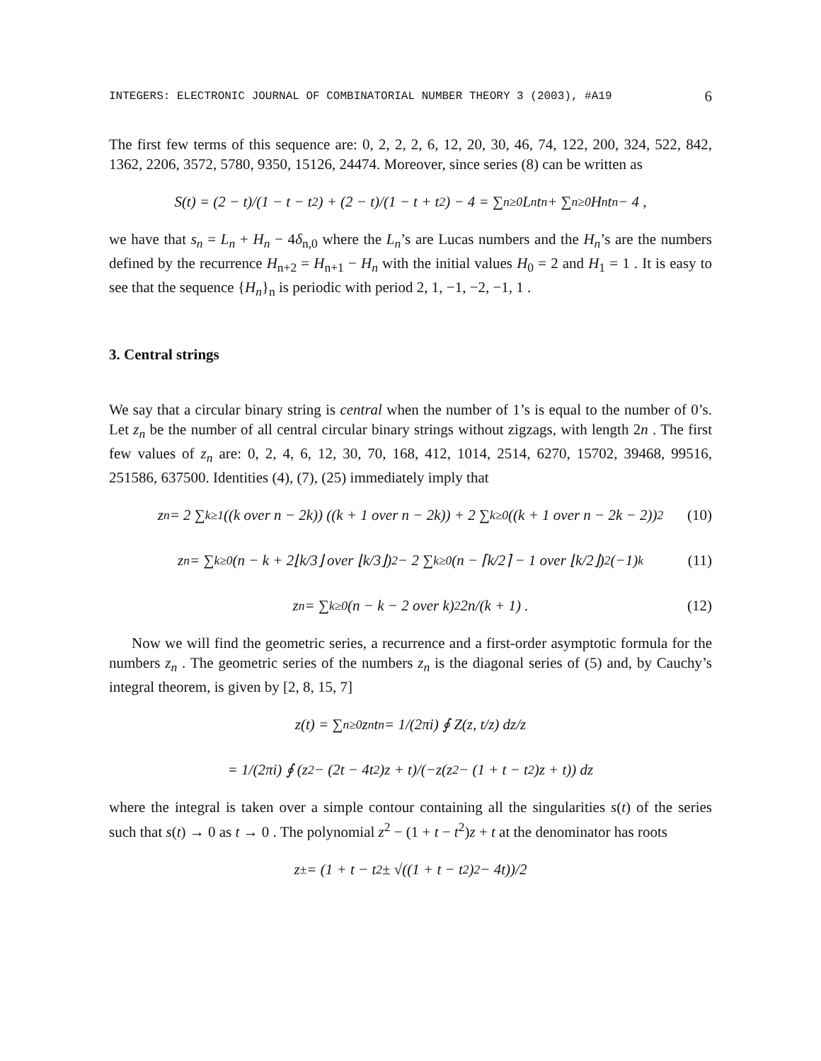INTEGERS: ELECTRONIC JOURNAL OF COMBINATORIAL NUMBER THEORY 3 (2003), #A19 6
The first few terms of this sequence are: 0, 2, 2, 2, 6, 12, 20, 30, 46, 74, 122, 200, 324, 522, 842, 1362, 2206, 3572, 5780, 9350, 15126, 24474. Moreover, since series (8) can be written as
S(t) = (2 − t)/(1 − t − t<sup>2</sup>) + (2 − t)/(1 − t + t<sup>2</sup>) − 4 = ∑<sub>n≥0</sub> L<sub>n</sub> t<sup>n</sup> + ∑<sub>n≥0</sub> H<sub>n</sub> t<sup>n</sup> − 4 ,
we have that s<sub>n</sub> = L<sub>n</sub> + H<sub>n</sub> − 4δ<sub>n,0</sub> where the L<sub>n</sub>’s are Lucas numbers and the H<sub>n</sub>’s are the numbers defined by the recurrence H<sub>n+2</sub> = H<sub>n+1</sub> − H<sub>n</sub> with the initial values H<sub>0</sub> = 2 and H<sub>1</sub> = 1 . It is easy to see that the sequence {H<sub>n</sub>}<sub>n</sub> is periodic with period 2, 1, −1, −2, −1, 1 .
3. Central strings
We say that a circular binary string is central when the number of 1’s is equal to the number of 0’s. Let z<sub>n</sub> be the number of all central circular binary strings without zigzags, with length 2n . The first few values of z<sub>n</sub> are: 0, 2, 4, 6, 12, 30, 70, 168, 412, 1014, 2514, 6270, 15702, 39468, 99516, 251586, 637500. Identities (4), (7), (25) immediately imply that
z<sub>n</sub> = 2 ∑<sub>k≥1</sub> ((k over n − 2k)) ((k + 1 over n − 2k)) + 2 ∑<sub>k≥0</sub> ((k + 1 over n − 2k − 2))<sup>2</sup> (10)
z<sub>n</sub> = ∑<sub>k≥0</sub> (n − k + 2⌊k/3⌋ over ⌊k/3⌋)<sup>2</sup> − 2 ∑<sub>k≥0</sub> (n − ⌈k/2⌉ − 1 over ⌊k/2⌋)<sup>2</sup> (−1)<sup>k</sup> (11)
z<sub>n</sub> = ∑<sub>k≥0</sub> (n − k − 2 over k)<sup>2</sup> 2n/(k + 1) . (12)
Now we will find the geometric series, a recurrence and a first-order asymptotic formula for the numbers z<sub>n</sub> . The geometric series of the numbers z<sub>n</sub> is the diagonal series of (5) and, by Cauchy’s integral theorem, is given by [2, 8, 15, 7]
z(t) = ∑<sub>n≥0</sub> z<sub>n</sub> t<sup>n</sup> = 1/(2πi) ∮ Z(z, t/z) dz/z
= 1/(2πi) ∮ (z<sup>2</sup> − (2t − 4t<sup>2</sup>)z + t)/(−z(z<sup>2</sup> − (1 + t − t<sup>2</sup>)z + t)) dz
where the integral is taken over a simple contour containing all the singularities s(t) of the series such that s(t) → 0 as t → 0 . The polynomial z<sup>2</sup> − (1 + t − t<sup>2</sup>)z + t at the denominator has roots
z<sup>±</sup> = (1 + t − t<sup>2</sup> ± √((1 + t − t<sup>2</sup>)<sup>2</sup> − 4t))/2